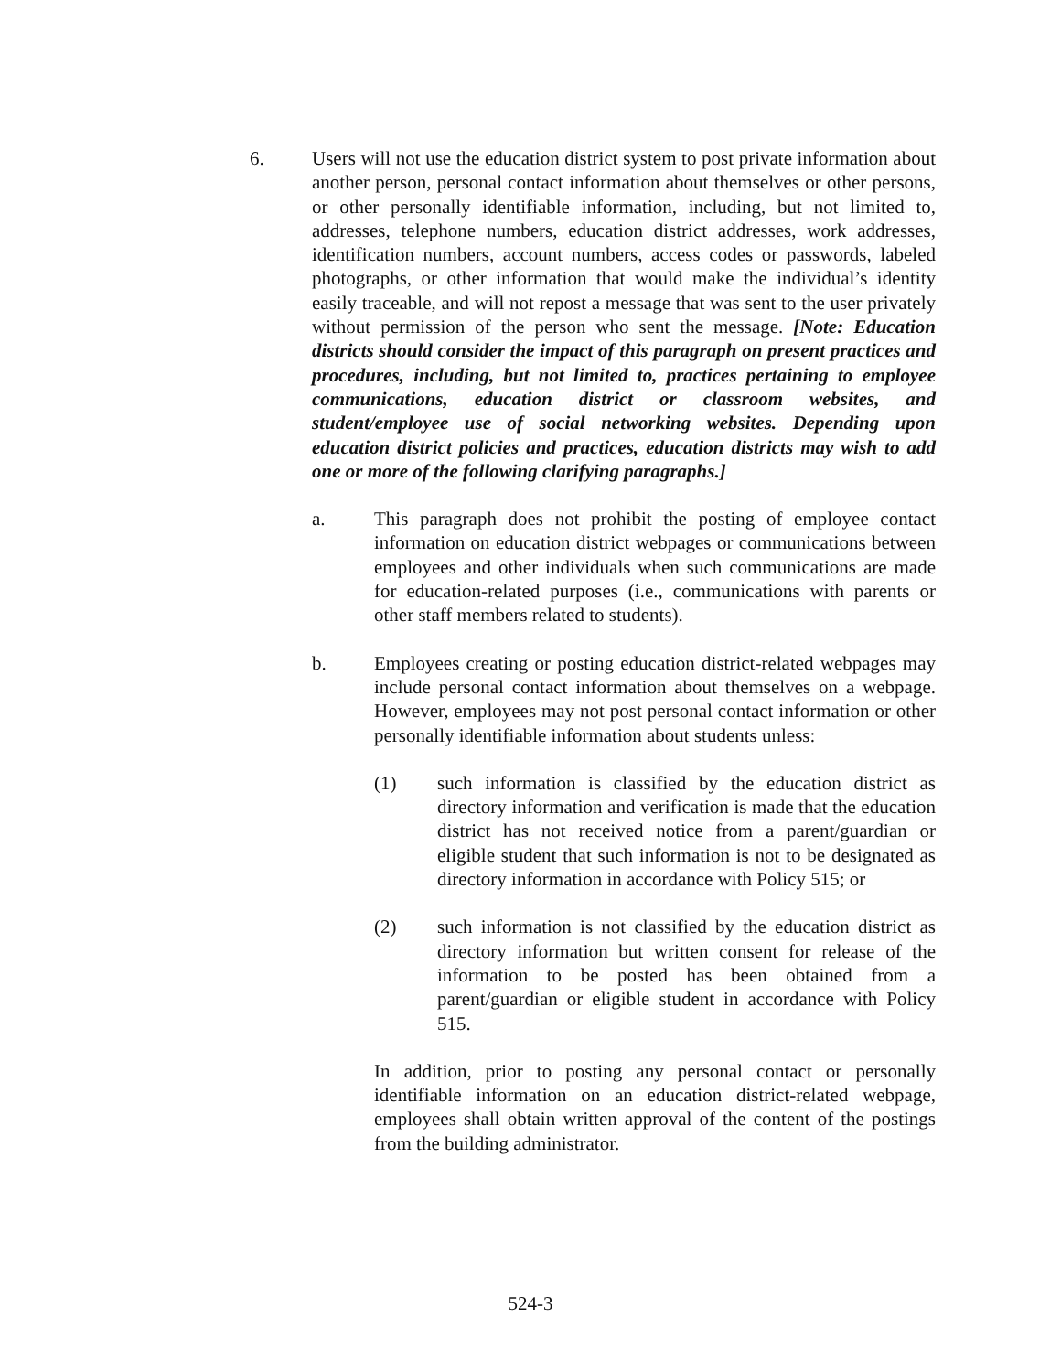6. Users will not use the education district system to post private information about another person, personal contact information about themselves or other persons, or other personally identifiable information, including, but not limited to, addresses, telephone numbers, education district addresses, work addresses, identification numbers, account numbers, access codes or passwords, labeled photographs, or other information that would make the individual’s identity easily traceable, and will not repost a message that was sent to the user privately without permission of the person who sent the message. [Note: Education districts should consider the impact of this paragraph on present practices and procedures, including, but not limited to, practices pertaining to employee communications, education district or classroom websites, and student/employee use of social networking websites. Depending upon education district policies and practices, education districts may wish to add one or more of the following clarifying paragraphs.]
a. This paragraph does not prohibit the posting of employee contact information on education district webpages or communications between employees and other individuals when such communications are made for education-related purposes (i.e., communications with parents or other staff members related to students).
b. Employees creating or posting education district-related webpages may include personal contact information about themselves on a webpage. However, employees may not post personal contact information or other personally identifiable information about students unless:
(1) such information is classified by the education district as directory information and verification is made that the education district has not received notice from a parent/guardian or eligible student that such information is not to be designated as directory information in accordance with Policy 515; or
(2) such information is not classified by the education district as directory information but written consent for release of the information to be posted has been obtained from a parent/guardian or eligible student in accordance with Policy 515.
In addition, prior to posting any personal contact or personally identifiable information on an education district-related webpage, employees shall obtain written approval of the content of the postings from the building administrator.
524-3